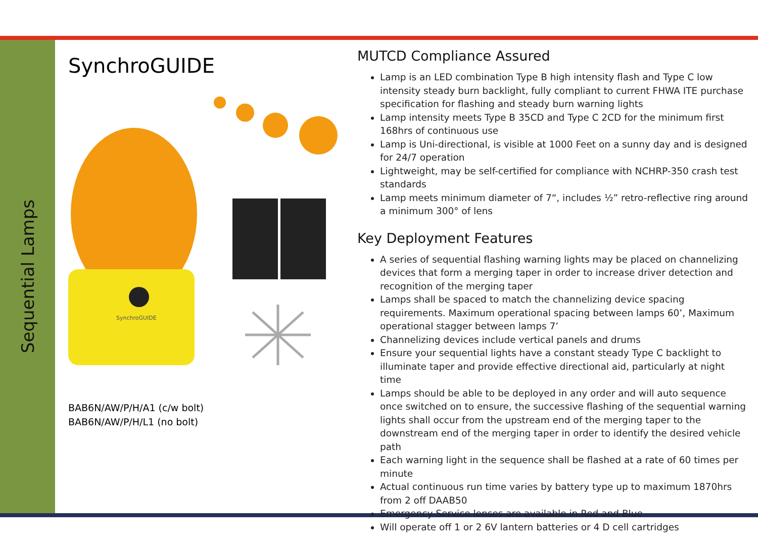Sequential Lamps
SynchroGUIDE
SynchroGUIDE
BAB6N/AW/P/H/A1 (c/w bolt)
BAB6N/AW/P/H/L1 (no bolt)
MUTCD Compliance Assured
Lamp is an LED combination Type B high intensity flash and Type C low intensity steady burn backlight, fully compliant to current FHWA ITE purchase specification for flashing and steady burn warning lights
Lamp intensity meets Type B 35CD and Type C 2CD for the minimum first 168hrs of continuous use
Lamp is Uni-directional, is visible at 1000 Feet on a sunny day and is designed for 24/7 operation
Lightweight, may be self-certified for compliance with NCHRP-350 crash test standards
Lamp meets minimum diameter of 7“, includes ½” retro-reflective ring around a minimum 300° of lens
Key Deployment Features
A series of sequential flashing warning lights may be placed on channelizing devices that form a merging taper in order to increase driver detection and recognition of the merging taper
Lamps shall be spaced to match the channelizing device spacing requirements. Maximum operational spacing between lamps 60’, Maximum operational stagger between lamps 7’
Channelizing devices include vertical panels and drums
Ensure your sequential lights have a constant steady Type C backlight to illuminate taper and provide effective directional aid, particularly at night time
Lamps should be able to be deployed in any order and will auto sequence once switched on to ensure, the successive flashing of the sequential warning lights shall occur from the upstream end of the merging taper to the downstream end of the merging taper in order to identify the desired vehicle path
Each warning light in the sequence shall be flashed at a rate of 60 times per minute
Actual continuous run time varies by battery type up to maximum 1870hrs from 2 off DAAB50
Emergency Service lenses are available in Red and Blue
Will operate off 1 or 2 6V lantern batteries or 4 D cell cartridges